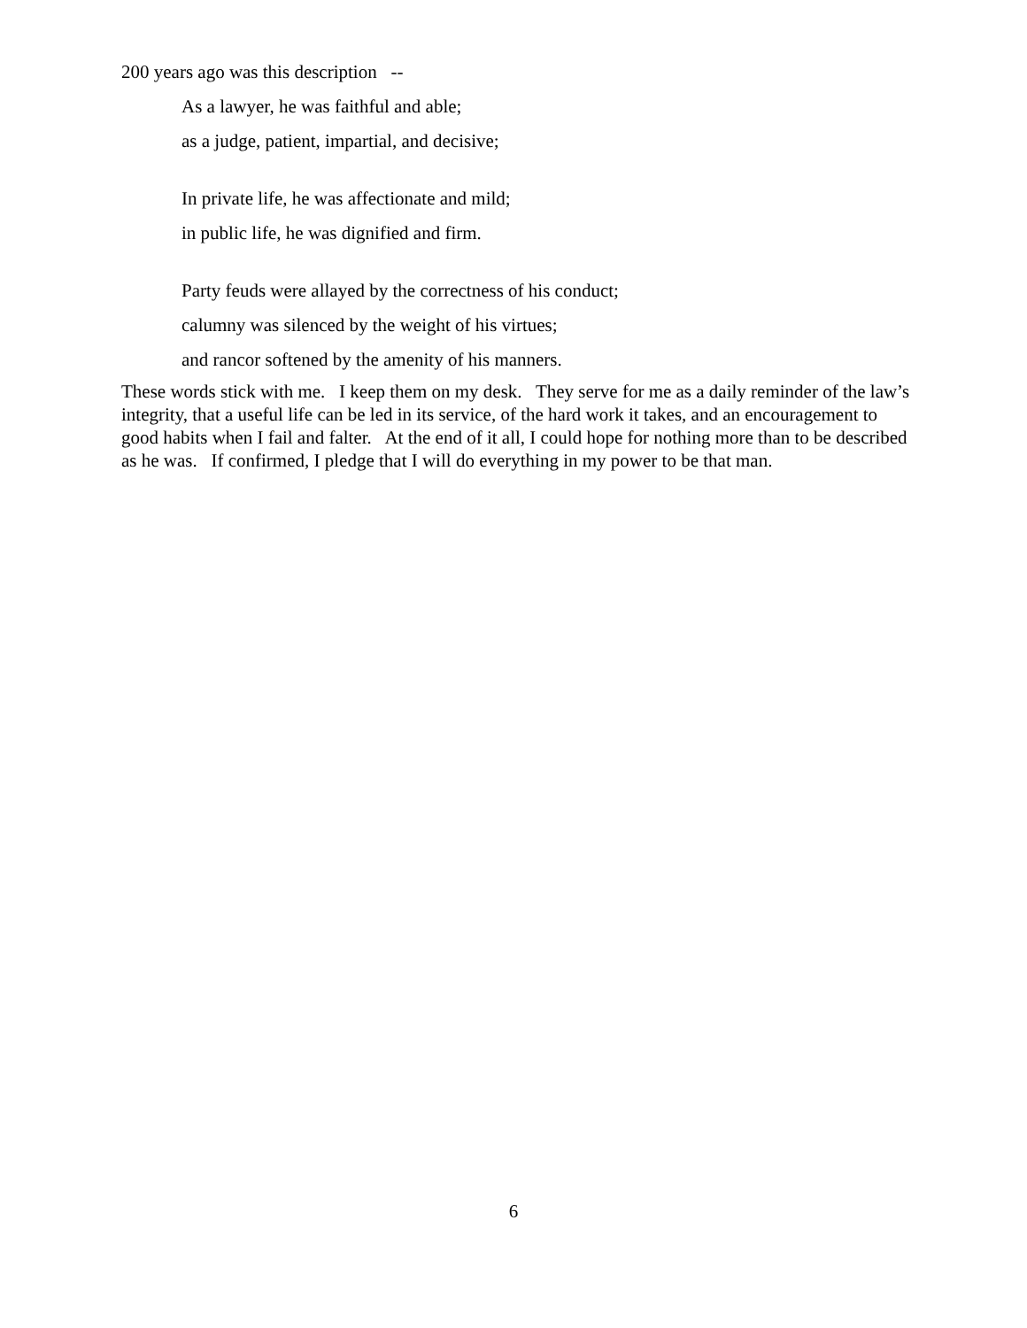200 years ago was this description --
As a lawyer, he was faithful and able;
as a judge, patient, impartial, and decisive;
In private life, he was affectionate and mild;
in public life, he was dignified and firm.
Party feuds were allayed by the correctness of his conduct;
calumny was silenced by the weight of his virtues;
and rancor softened by the amenity of his manners.
These words stick with me. I keep them on my desk. They serve for me as a daily reminder of the law’s integrity, that a useful life can be led in its service, of the hard work it takes, and an encouragement to good habits when I fail and falter. At the end of it all, I could hope for nothing more than to be described as he was. If confirmed, I pledge that I will do everything in my power to be that man.
6